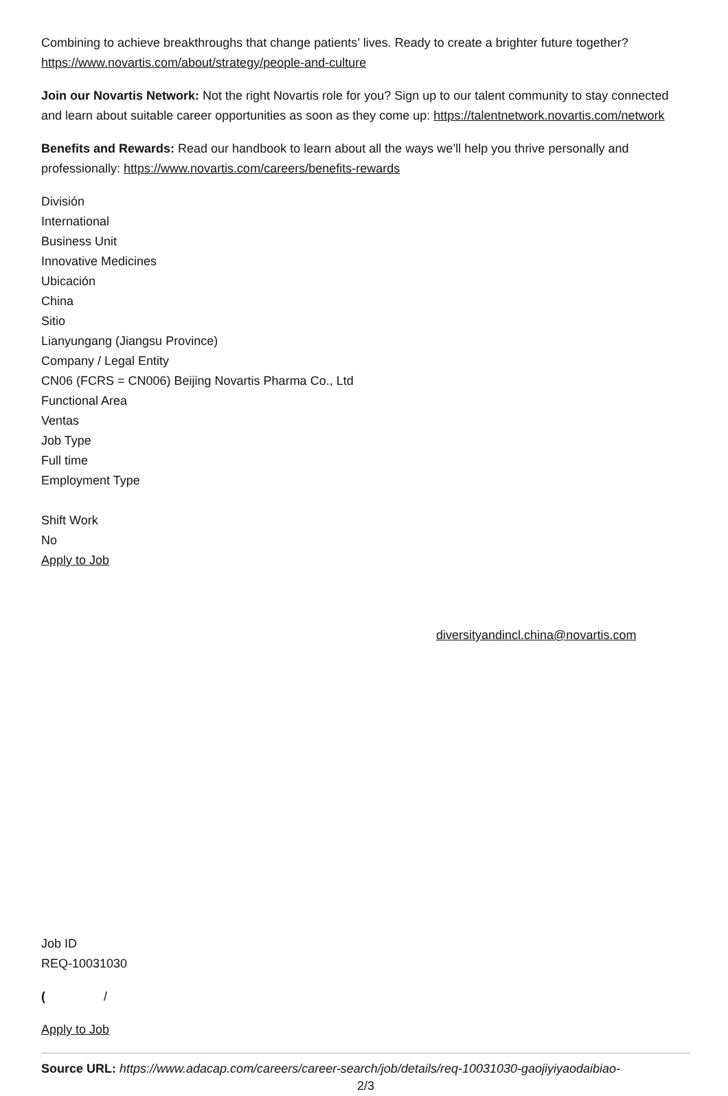Combining to achieve breakthroughs that change patients’ lives. Ready to create a brighter future together? https://www.novartis.com/about/strategy/people-and-culture
Join our Novartis Network: Not the right Novartis role for you? Sign up to our talent community to stay connected and learn about suitable career opportunities as soon as they come up: https://talentnetwork.novartis.com/network
Benefits and Rewards: Read our handbook to learn about all the ways we’ll help you thrive personally and professionally: https://www.novartis.com/careers/benefits-rewards
División
International
Business Unit
Innovative Medicines
Ubicación
China
Sitio
Lianyungang (Jiangsu Province)
Company / Legal Entity
CN06 (FCRS = CN006) Beijing Novartis Pharma Co., Ltd
Functional Area
Ventas
Job Type
Full time
Employment Type
Shift Work
No
Apply to Job
diversityandincl.china@novartis.com
Job ID
REQ-10031030
( /
Apply to Job
Source URL: https://www.adacap.com/careers/career-search/job/details/req-10031030-gaojiyiyaodaibiao-
2/3